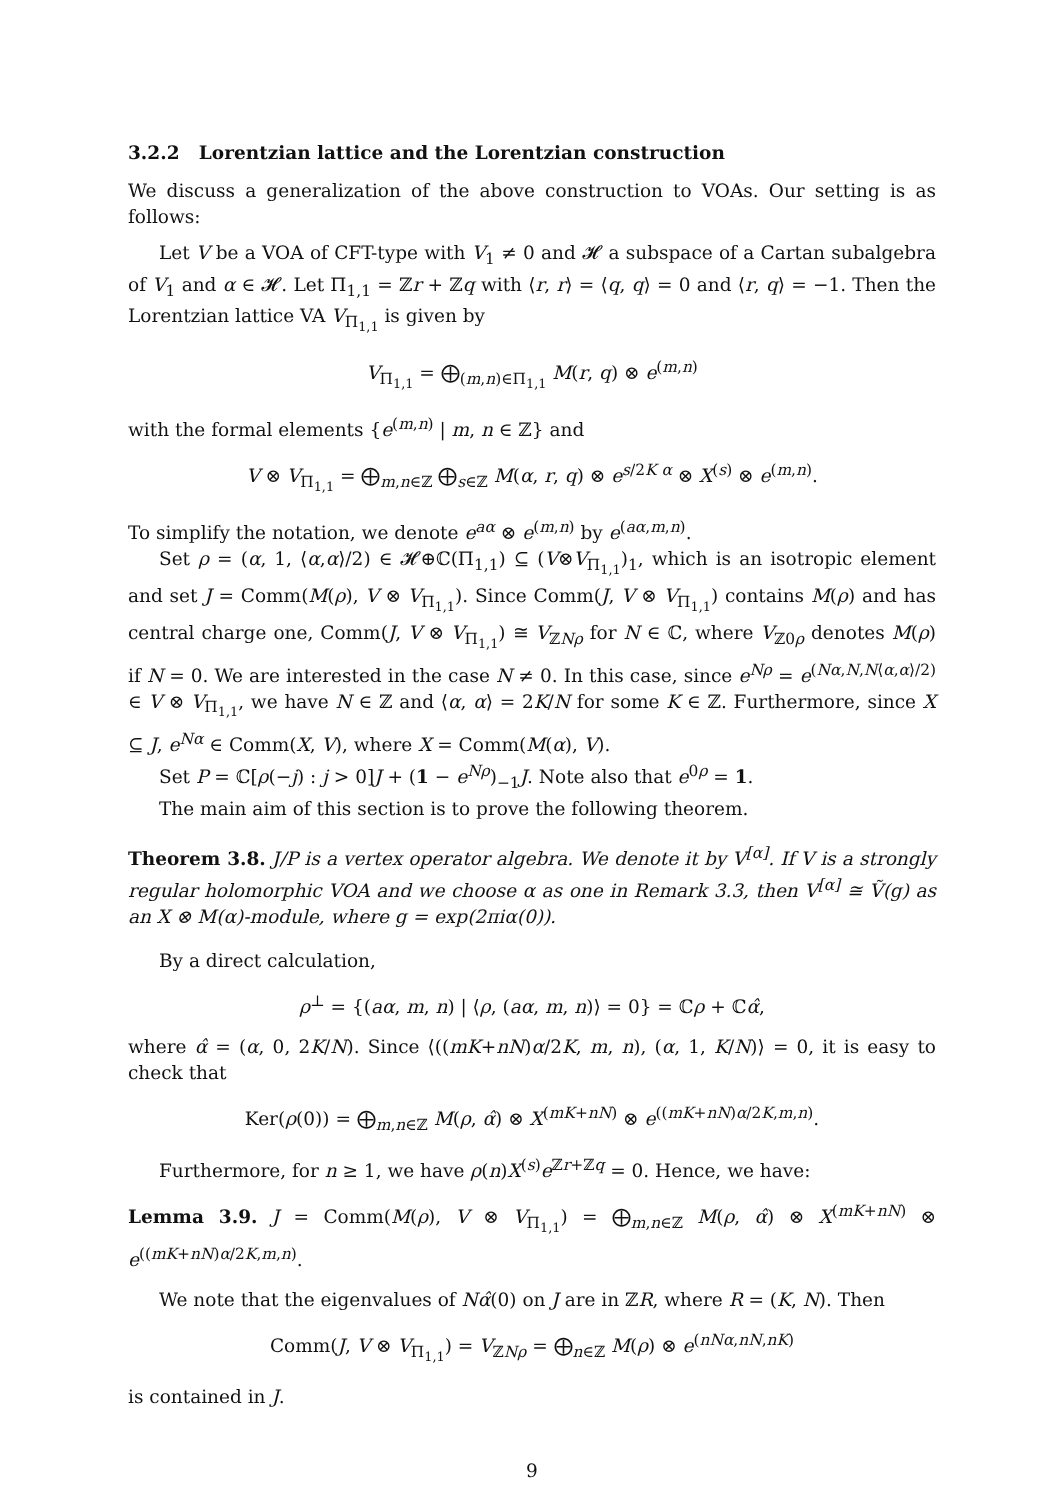3.2.2 Lorentzian lattice and the Lorentzian construction
We discuss a generalization of the above construction to VOAs. Our setting is as follows:
Let V be a VOA of CFT-type with V<sub>1</sub> ≠ 0 and 𝓗 a subspace of a Cartan subalgebra of V<sub>1</sub> and α ∈ 𝓗. Let Π<sub>1,1</sub> = ℤr + ℤq with ⟨r, r⟩ = ⟨q, q⟩ = 0 and ⟨r, q⟩ = −1. Then the Lorentzian lattice VA V<sub>Π<sub>1,1</sub></sub> is given by
V<sub>Π<sub>1,1</sub></sub> = ⨁<sub>(m,n)∈Π<sub>1,1</sub></sub> M(r, q) ⊗ e<sup>(m,n)</sup>
with the formal elements {e<sup>(m,n)</sup> | m, n ∈ ℤ} and
V ⊗ V<sub>Π<sub>1,1</sub></sub> = ⨁<sub>m,n∈ℤ</sub> ⨁<sub>s∈ℤ</sub> M(α, r, q) ⊗ e<sup>s/2K α</sup> ⊗ X<sup>(s)</sup> ⊗ e<sup>(m,n)</sup>.
To simplify the notation, we denote e<sup>aα</sup> ⊗ e<sup>(m,n)</sup> by e<sup>(aα,m,n)</sup>.
Set ρ = (α, 1, ⟨α,α⟩/2) ∈ 𝓗⊕ℂ(Π<sub>1,1</sub>) ⊆ (V⊗V<sub>Π<sub>1,1</sub></sub>)<sub>1</sub>, which is an isotropic element and set J = Comm(M(ρ), V ⊗ V<sub>Π<sub>1,1</sub></sub>). Since Comm(J, V ⊗ V<sub>Π<sub>1,1</sub></sub>) contains M(ρ) and has central charge one, Comm(J, V ⊗ V<sub>Π<sub>1,1</sub></sub>) ≅ V<sub>ℤNρ</sub> for N ∈ ℂ, where V<sub>ℤ0ρ</sub> denotes M(ρ) if N = 0. We are interested in the case N ≠ 0. In this case, since e<sup>Nρ</sup> = e<sup>(Nα,N,N⟨α,α⟩/2)</sup> ∈ V ⊗ V<sub>Π<sub>1,1</sub></sub>, we have N ∈ ℤ and ⟨α, α⟩ = 2K/N for some K ∈ ℤ. Furthermore, since X ⊆ J, e<sup>Nα</sup> ∈ Comm(X, V), where X = Comm(M(α), V).
Set P = ℂ[ρ(−j) : j > 0]J + (1 − e<sup>Nρ</sup>)<sub>−1</sub>J. Note also that e<sup>0ρ</sup> = 1.
The main aim of this section is to prove the following theorem.
Theorem 3.8. J/P is a vertex operator algebra. We denote it by V<sup>[α]</sup>. If V is a strongly regular holomorphic VOA and we choose α as one in Remark 3.3, then V<sup>[α]</sup> ≅ Ṽ(g) as an X ⊗ M(α)-module, where g = exp(2πiα(0)).
By a direct calculation,
ρ<sup>⊥</sup> = {(aα, m, n) | ⟨ρ, (aα, m, n)⟩ = 0} = ℂρ + ℂα̂,
where α̂ = (α, 0, 2K/N). Since ⟨((mK+nN)α/2K, m, n), (α, 1, K/N)⟩ = 0, it is easy to check that
Ker(ρ(0)) = ⨁<sub>m,n∈ℤ</sub> M(ρ, α̂) ⊗ X<sup>(mK+nN)</sup> ⊗ e<sup>((mK+nN)α/2K,m,n)</sup>.
Furthermore, for n ≥ 1, we have ρ(n)X<sup>(s)</sup>e<sup>ℤr+ℤq</sup> = 0. Hence, we have:
Lemma 3.9. J = Comm(M(ρ), V ⊗ V<sub>Π<sub>1,1</sub></sub>) = ⨁<sub>m,n∈ℤ</sub> M(ρ, α̂) ⊗ X<sup>(mK+nN)</sup> ⊗ e<sup>((mK+nN)α/2K,m,n)</sup>.
We note that the eigenvalues of Nα̂(0) on J are in ℤR, where R = (K, N). Then
Comm(J, V ⊗ V<sub>Π<sub>1,1</sub></sub>) = V<sub>ℤNρ</sub> = ⨁<sub>n∈ℤ</sub> M(ρ) ⊗ e<sup>(nNα,nN,nK)</sup>
is contained in J.
9